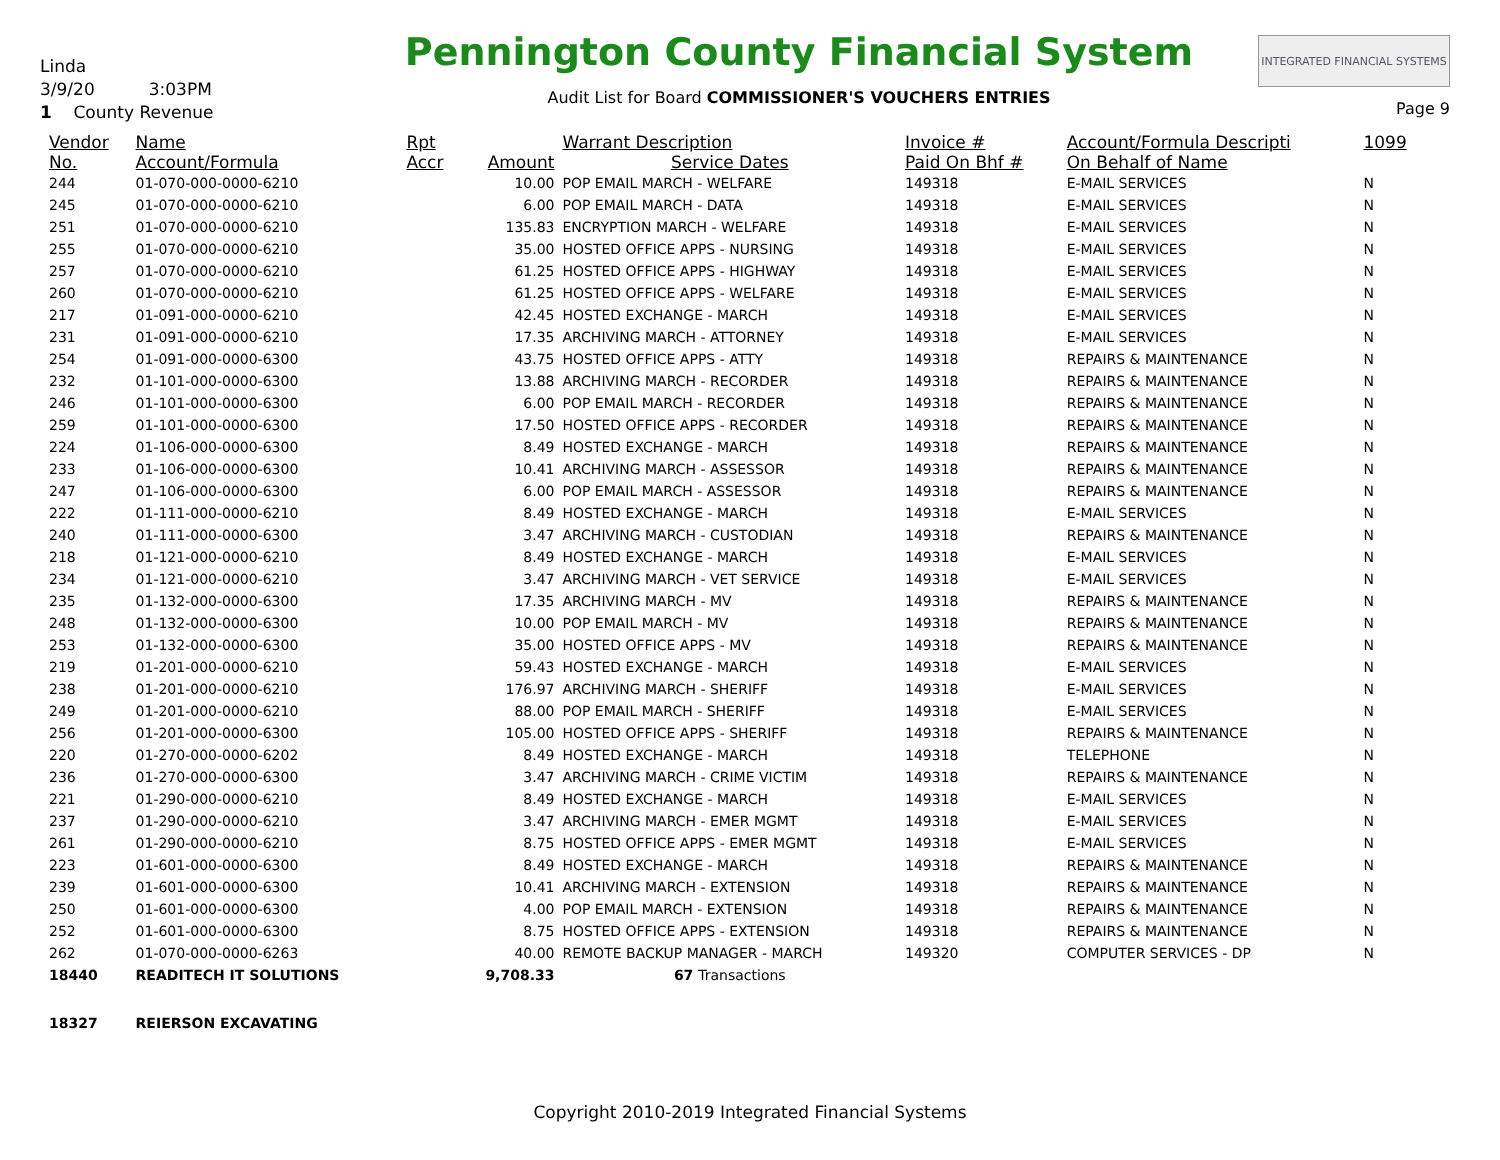Linda
3/9/20 3:03PM
1 County Revenue
Pennington County Financial System
Audit List for Board COMMISSIONER'S VOUCHERS ENTRIES
INTEGRATED FINANCIAL SYSTEMS
Page 9
| Vendor | Name | Rpt | | Warrant Description | Invoice # | Account/Formula Descripti | 1099 |
| --- | --- | --- | --- | --- | --- | --- | --- |
| No. | Account/Formula | Accr | Amount | Service Dates | Paid On Bhf # | On Behalf of Name | |
| 244 | 01-070-000-0000-6210 | | 10.00 | POP EMAIL MARCH - WELFARE | 149318 | E-MAIL SERVICES | N |
| 245 | 01-070-000-0000-6210 | | 6.00 | POP EMAIL MARCH - DATA | 149318 | E-MAIL SERVICES | N |
| 251 | 01-070-000-0000-6210 | | 135.83 | ENCRYPTION MARCH - WELFARE | 149318 | E-MAIL SERVICES | N |
| 255 | 01-070-000-0000-6210 | | 35.00 | HOSTED OFFICE APPS - NURSING | 149318 | E-MAIL SERVICES | N |
| 257 | 01-070-000-0000-6210 | | 61.25 | HOSTED OFFICE APPS - HIGHWAY | 149318 | E-MAIL SERVICES | N |
| 260 | 01-070-000-0000-6210 | | 61.25 | HOSTED OFFICE APPS - WELFARE | 149318 | E-MAIL SERVICES | N |
| 217 | 01-091-000-0000-6210 | | 42.45 | HOSTED EXCHANGE - MARCH | 149318 | E-MAIL SERVICES | N |
| 231 | 01-091-000-0000-6210 | | 17.35 | ARCHIVING MARCH - ATTORNEY | 149318 | E-MAIL SERVICES | N |
| 254 | 01-091-000-0000-6300 | | 43.75 | HOSTED OFFICE APPS - ATTY | 149318 | REPAIRS & MAINTENANCE | N |
| 232 | 01-101-000-0000-6300 | | 13.88 | ARCHIVING MARCH - RECORDER | 149318 | REPAIRS & MAINTENANCE | N |
| 246 | 01-101-000-0000-6300 | | 6.00 | POP EMAIL MARCH - RECORDER | 149318 | REPAIRS & MAINTENANCE | N |
| 259 | 01-101-000-0000-6300 | | 17.50 | HOSTED OFFICE APPS - RECORDER | 149318 | REPAIRS & MAINTENANCE | N |
| 224 | 01-106-000-0000-6300 | | 8.49 | HOSTED EXCHANGE - MARCH | 149318 | REPAIRS & MAINTENANCE | N |
| 233 | 01-106-000-0000-6300 | | 10.41 | ARCHIVING MARCH - ASSESSOR | 149318 | REPAIRS & MAINTENANCE | N |
| 247 | 01-106-000-0000-6300 | | 6.00 | POP EMAIL MARCH - ASSESSOR | 149318 | REPAIRS & MAINTENANCE | N |
| 222 | 01-111-000-0000-6210 | | 8.49 | HOSTED EXCHANGE - MARCH | 149318 | E-MAIL SERVICES | N |
| 240 | 01-111-000-0000-6300 | | 3.47 | ARCHIVING MARCH - CUSTODIAN | 149318 | REPAIRS & MAINTENANCE | N |
| 218 | 01-121-000-0000-6210 | | 8.49 | HOSTED EXCHANGE - MARCH | 149318 | E-MAIL SERVICES | N |
| 234 | 01-121-000-0000-6210 | | 3.47 | ARCHIVING MARCH - VET SERVICE | 149318 | E-MAIL SERVICES | N |
| 235 | 01-132-000-0000-6300 | | 17.35 | ARCHIVING MARCH - MV | 149318 | REPAIRS & MAINTENANCE | N |
| 248 | 01-132-000-0000-6300 | | 10.00 | POP EMAIL MARCH - MV | 149318 | REPAIRS & MAINTENANCE | N |
| 253 | 01-132-000-0000-6300 | | 35.00 | HOSTED OFFICE APPS - MV | 149318 | REPAIRS & MAINTENANCE | N |
| 219 | 01-201-000-0000-6210 | | 59.43 | HOSTED EXCHANGE - MARCH | 149318 | E-MAIL SERVICES | N |
| 238 | 01-201-000-0000-6210 | | 176.97 | ARCHIVING MARCH - SHERIFF | 149318 | E-MAIL SERVICES | N |
| 249 | 01-201-000-0000-6210 | | 88.00 | POP EMAIL MARCH - SHERIFF | 149318 | E-MAIL SERVICES | N |
| 256 | 01-201-000-0000-6300 | | 105.00 | HOSTED OFFICE APPS - SHERIFF | 149318 | REPAIRS & MAINTENANCE | N |
| 220 | 01-270-000-0000-6202 | | 8.49 | HOSTED EXCHANGE - MARCH | 149318 | TELEPHONE | N |
| 236 | 01-270-000-0000-6300 | | 3.47 | ARCHIVING MARCH - CRIME VICTIM | 149318 | REPAIRS & MAINTENANCE | N |
| 221 | 01-290-000-0000-6210 | | 8.49 | HOSTED EXCHANGE - MARCH | 149318 | E-MAIL SERVICES | N |
| 237 | 01-290-000-0000-6210 | | 3.47 | ARCHIVING MARCH - EMER MGMT | 149318 | E-MAIL SERVICES | N |
| 261 | 01-290-000-0000-6210 | | 8.75 | HOSTED OFFICE APPS - EMER MGMT | 149318 | E-MAIL SERVICES | N |
| 223 | 01-601-000-0000-6300 | | 8.49 | HOSTED EXCHANGE - MARCH | 149318 | REPAIRS & MAINTENANCE | N |
| 239 | 01-601-000-0000-6300 | | 10.41 | ARCHIVING MARCH - EXTENSION | 149318 | REPAIRS & MAINTENANCE | N |
| 250 | 01-601-000-0000-6300 | | 4.00 | POP EMAIL MARCH - EXTENSION | 149318 | REPAIRS & MAINTENANCE | N |
| 252 | 01-601-000-0000-6300 | | 8.75 | HOSTED OFFICE APPS - EXTENSION | 149318 | REPAIRS & MAINTENANCE | N |
| 262 | 01-070-000-0000-6263 | | 40.00 | REMOTE BACKUP MANAGER - MARCH | 149320 | COMPUTER SERVICES - DP | N |
| 18440 | READITECH IT SOLUTIONS | | 9,708.33 | 67 Transactions | | | |
| 18327 | REIERSON EXCAVATING | | | | | | |
Copyright 2010-2019 Integrated Financial Systems